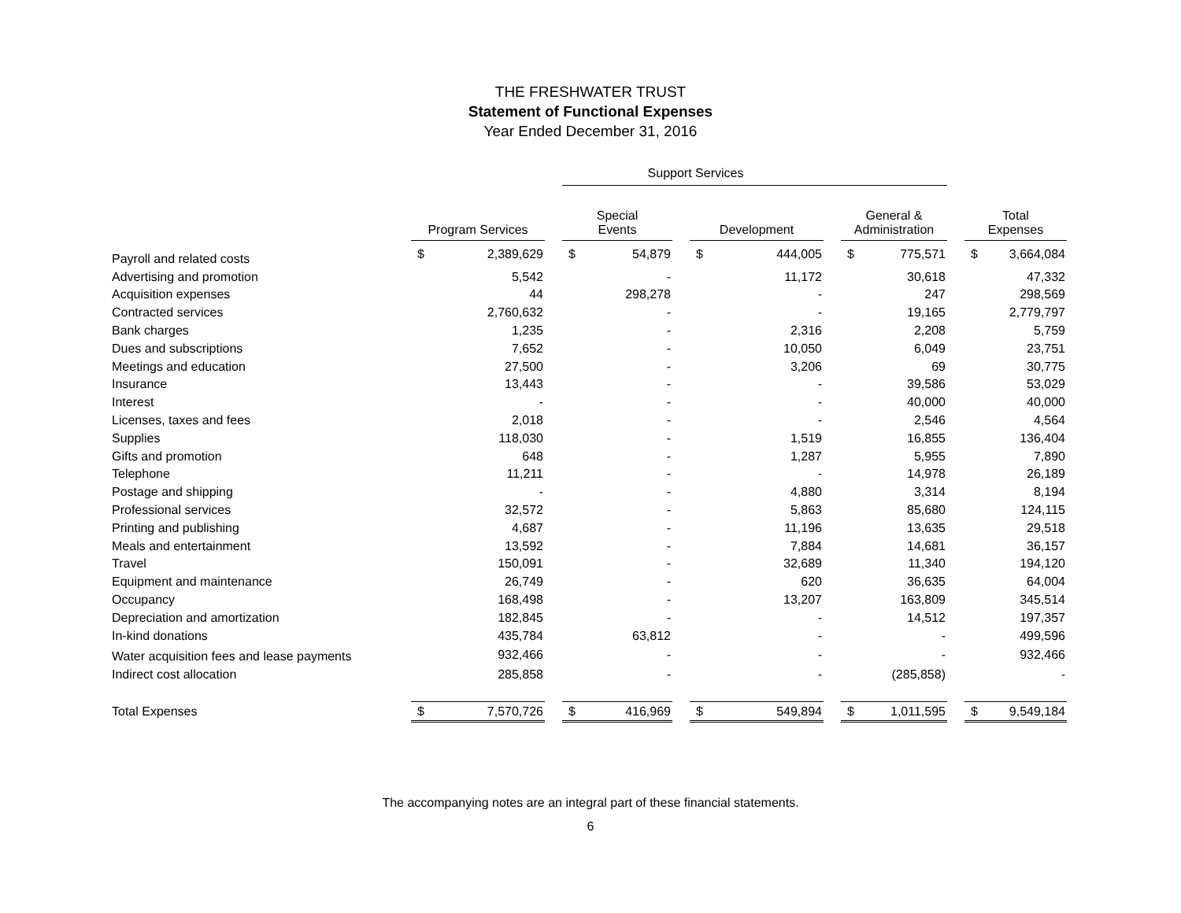THE FRESHWATER TRUST
Statement of Functional Expenses
Year Ended December 31, 2016
| | | | | Support Services | | | | | | | | | | |
| --- | --- | --- | --- | --- | --- | --- | --- | --- | --- | --- | --- | --- | --- | --- |
| | Program Services | | | Special Events | | | Development | | | General & Administration | | | Total Expenses | |
| Payroll and related costs | $ | 2,389,629 | | $ | 54,879 | | $ | 444,005 | | $ | 775,571 | | $ | 3,664,084 |
| Advertising and promotion | | 5,542 | | | - | | | 11,172 | | | 30,618 | | | 47,332 |
| Acquisition expenses | | 44 | | | 298,278 | | | - | | | 247 | | | 298,569 |
| Contracted services | | 2,760,632 | | | - | | | - | | | 19,165 | | | 2,779,797 |
| Bank charges | | 1,235 | | | - | | | 2,316 | | | 2,208 | | | 5,759 |
| Dues and subscriptions | | 7,652 | | | - | | | 10,050 | | | 6,049 | | | 23,751 |
| Meetings and education | | 27,500 | | | - | | | 3,206 | | | 69 | | | 30,775 |
| Insurance | | 13,443 | | | - | | | - | | | 39,586 | | | 53,029 |
| Interest | | - | | | - | | | - | | | 40,000 | | | 40,000 |
| Licenses, taxes and fees | | 2,018 | | | - | | | - | | | 2,546 | | | 4,564 |
| Supplies | | 118,030 | | | - | | | 1,519 | | | 16,855 | | | 136,404 |
| Gifts and promotion | | 648 | | | - | | | 1,287 | | | 5,955 | | | 7,890 |
| Telephone | | 11,211 | | | - | | | - | | | 14,978 | | | 26,189 |
| Postage and shipping | | - | | | - | | | 4,880 | | | 3,314 | | | 8,194 |
| Professional services | | 32,572 | | | - | | | 5,863 | | | 85,680 | | | 124,115 |
| Printing and publishing | | 4,687 | | | - | | | 11,196 | | | 13,635 | | | 29,518 |
| Meals and entertainment | | 13,592 | | | - | | | 7,884 | | | 14,681 | | | 36,157 |
| Travel | | 150,091 | | | - | | | 32,689 | | | 11,340 | | | 194,120 |
| Equipment and maintenance | | 26,749 | | | - | | | 620 | | | 36,635 | | | 64,004 |
| Occupancy | | 168,498 | | | - | | | 13,207 | | | 163,809 | | | 345,514 |
| Depreciation and amortization | | 182,845 | | | - | | | - | | | 14,512 | | | 197,357 |
| In-kind donations | | 435,784 | | | 63,812 | | | - | | | - | | | 499,596 |
| Water acquisition fees and lease payments | | 932,466 | | | - | | | - | | | - | | | 932,466 |
| Indirect cost allocation | | 285,858 | | | - | | | - | | | (285,858) | | | - |
| Total Expenses | $ | 7,570,726 | | $ | 416,969 | | $ | 549,894 | | $ | 1,011,595 | | $ | 9,549,184 |
The accompanying notes are an integral part of these financial statements.
6